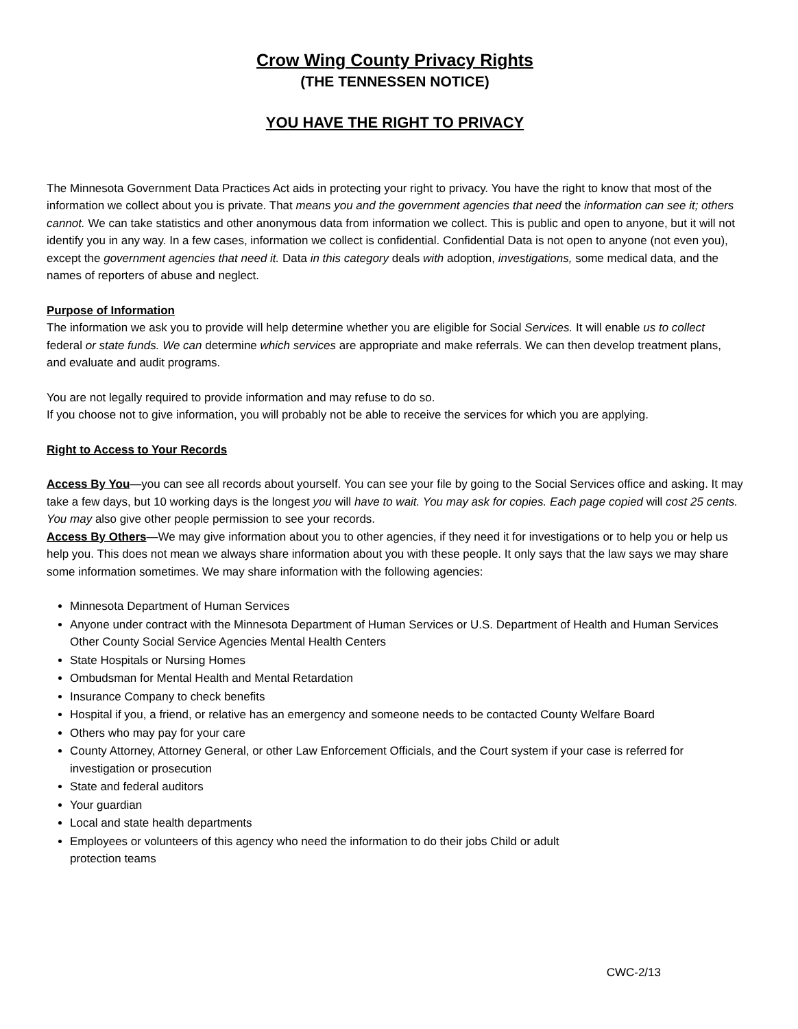Crow Wing County Privacy Rights
(THE TENNESSEN NOTICE)
YOU HAVE THE RIGHT TO PRIVACY
The Minnesota Government Data Practices Act aids in protecting your right to privacy. You have the right to know that most of the information we collect about you is private. That means you and the government agencies that need the information can see it; others cannot. We can take statistics and other anonymous data from information we collect. This is public and open to anyone, but it will not identify you in any way. In a few cases, information we collect is confidential. Confidential Data is not open to anyone (not even you), except the government agencies that need it. Data in this category deals with adoption, investigations, some medical data, and the names of reporters of abuse and neglect.
Purpose of Information
The information we ask you to provide will help determine whether you are eligible for Social Services. It will enable us to collect federal or state funds. We can determine which services are appropriate and make referrals. We can then develop treatment plans, and evaluate and audit programs.
You are not legally required to provide information and may refuse to do so.
If you choose not to give information, you will probably not be able to receive the services for which you are applying.
Right to Access to Your Records
Access By You—you can see all records about yourself. You can see your file by going to the Social Services office and asking. It may take a few days, but 10 working days is the longest you will have to wait. You may ask for copies. Each page copied will cost 25 cents. You may also give other people permission to see your records.
Access By Others—We may give information about you to other agencies, if they need it for investigations or to help you or help us help you. This does not mean we always share information about you with these people. It only says that the law says we may share some information sometimes. We may share information with the following agencies:
Minnesota Department of Human Services
Anyone under contract with the Minnesota Department of Human Services or U.S. Department of Health and Human Services Other County Social Service Agencies Mental Health Centers
State Hospitals or Nursing Homes
Ombudsman for Mental Health and Mental Retardation
Insurance Company to check benefits
Hospital if you, a friend, or relative has an emergency and someone needs to be contacted County Welfare Board
Others who may pay for your care
County Attorney, Attorney General, or other Law Enforcement Officials, and the Court system if your case is referred for investigation or prosecution
State and federal auditors
Your guardian
Local and state health departments
Employees or volunteers of this agency who need the information to do their jobs Child or adult
protection teams
CWC-2/13